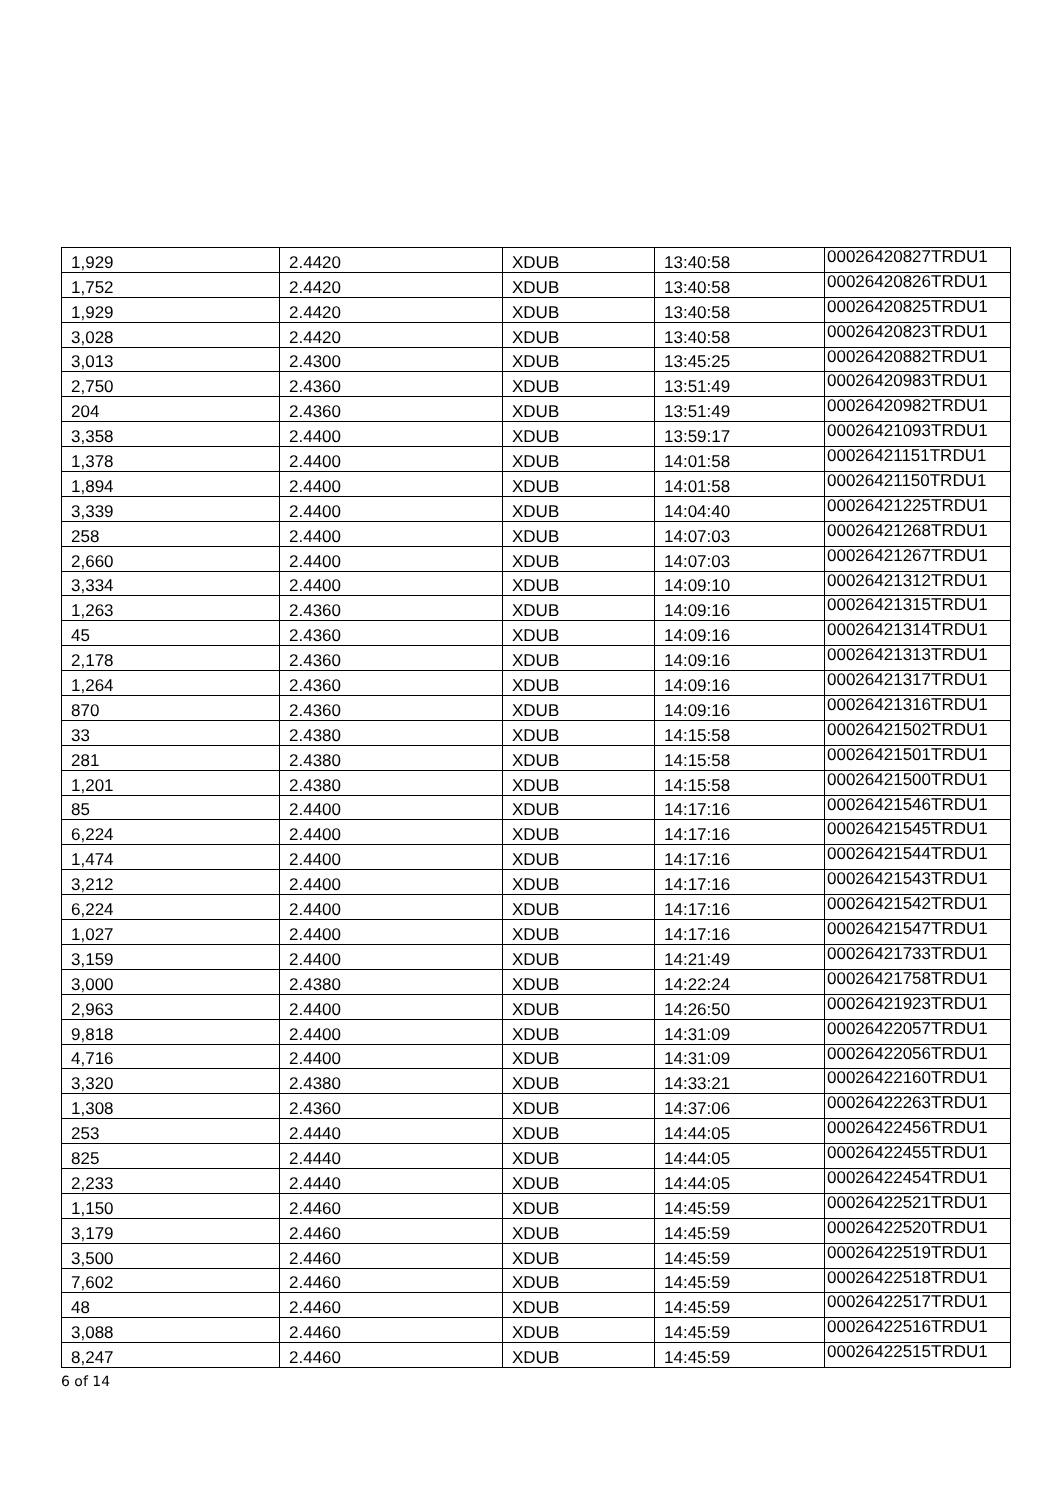| 1,929 | 2.4420 | XDUB | 13:40:58 | 00026420827TRDU1 |
| 1,752 | 2.4420 | XDUB | 13:40:58 | 00026420826TRDU1 |
| 1,929 | 2.4420 | XDUB | 13:40:58 | 00026420825TRDU1 |
| 3,028 | 2.4420 | XDUB | 13:40:58 | 00026420823TRDU1 |
| 3,013 | 2.4300 | XDUB | 13:45:25 | 00026420882TRDU1 |
| 2,750 | 2.4360 | XDUB | 13:51:49 | 00026420983TRDU1 |
| 204 | 2.4360 | XDUB | 13:51:49 | 00026420982TRDU1 |
| 3,358 | 2.4400 | XDUB | 13:59:17 | 00026421093TRDU1 |
| 1,378 | 2.4400 | XDUB | 14:01:58 | 00026421151TRDU1 |
| 1,894 | 2.4400 | XDUB | 14:01:58 | 00026421150TRDU1 |
| 3,339 | 2.4400 | XDUB | 14:04:40 | 00026421225TRDU1 |
| 258 | 2.4400 | XDUB | 14:07:03 | 00026421268TRDU1 |
| 2,660 | 2.4400 | XDUB | 14:07:03 | 00026421267TRDU1 |
| 3,334 | 2.4400 | XDUB | 14:09:10 | 00026421312TRDU1 |
| 1,263 | 2.4360 | XDUB | 14:09:16 | 00026421315TRDU1 |
| 45 | 2.4360 | XDUB | 14:09:16 | 00026421314TRDU1 |
| 2,178 | 2.4360 | XDUB | 14:09:16 | 00026421313TRDU1 |
| 1,264 | 2.4360 | XDUB | 14:09:16 | 00026421317TRDU1 |
| 870 | 2.4360 | XDUB | 14:09:16 | 00026421316TRDU1 |
| 33 | 2.4380 | XDUB | 14:15:58 | 00026421502TRDU1 |
| 281 | 2.4380 | XDUB | 14:15:58 | 00026421501TRDU1 |
| 1,201 | 2.4380 | XDUB | 14:15:58 | 00026421500TRDU1 |
| 85 | 2.4400 | XDUB | 14:17:16 | 00026421546TRDU1 |
| 6,224 | 2.4400 | XDUB | 14:17:16 | 00026421545TRDU1 |
| 1,474 | 2.4400 | XDUB | 14:17:16 | 00026421544TRDU1 |
| 3,212 | 2.4400 | XDUB | 14:17:16 | 00026421543TRDU1 |
| 6,224 | 2.4400 | XDUB | 14:17:16 | 00026421542TRDU1 |
| 1,027 | 2.4400 | XDUB | 14:17:16 | 00026421547TRDU1 |
| 3,159 | 2.4400 | XDUB | 14:21:49 | 00026421733TRDU1 |
| 3,000 | 2.4380 | XDUB | 14:22:24 | 00026421758TRDU1 |
| 2,963 | 2.4400 | XDUB | 14:26:50 | 00026421923TRDU1 |
| 9,818 | 2.4400 | XDUB | 14:31:09 | 00026422057TRDU1 |
| 4,716 | 2.4400 | XDUB | 14:31:09 | 00026422056TRDU1 |
| 3,320 | 2.4380 | XDUB | 14:33:21 | 00026422160TRDU1 |
| 1,308 | 2.4360 | XDUB | 14:37:06 | 00026422263TRDU1 |
| 253 | 2.4440 | XDUB | 14:44:05 | 00026422456TRDU1 |
| 825 | 2.4440 | XDUB | 14:44:05 | 00026422455TRDU1 |
| 2,233 | 2.4440 | XDUB | 14:44:05 | 00026422454TRDU1 |
| 1,150 | 2.4460 | XDUB | 14:45:59 | 00026422521TRDU1 |
| 3,179 | 2.4460 | XDUB | 14:45:59 | 00026422520TRDU1 |
| 3,500 | 2.4460 | XDUB | 14:45:59 | 00026422519TRDU1 |
| 7,602 | 2.4460 | XDUB | 14:45:59 | 00026422518TRDU1 |
| 48 | 2.4460 | XDUB | 14:45:59 | 00026422517TRDU1 |
| 3,088 | 2.4460 | XDUB | 14:45:59 | 00026422516TRDU1 |
| 8,247 | 2.4460 | XDUB | 14:45:59 | 00026422515TRDU1 |
6 of 14